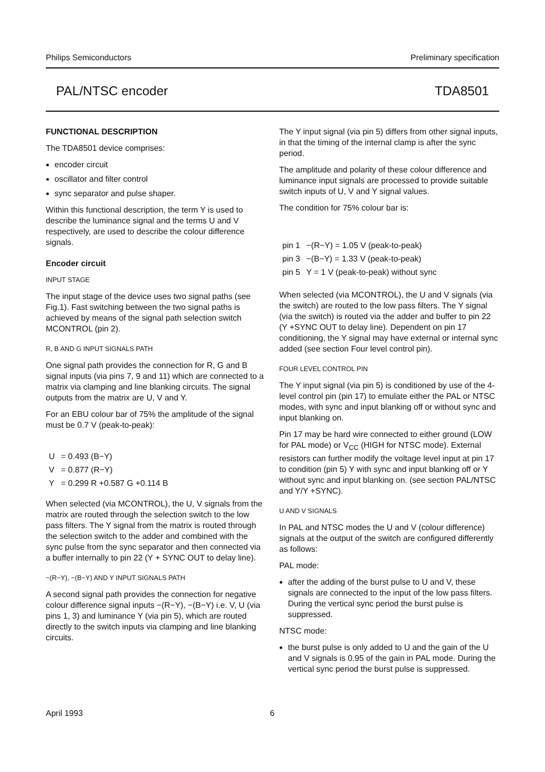Philips Semiconductors Preliminary specification
PAL/NTSC encoder TDA8501
FUNCTIONAL DESCRIPTION
The TDA8501 device comprises:
encoder circuit
oscillator and filter control
sync separator and pulse shaper.
Within this functional description, the term Y is used to describe the luminance signal and the terms U and V respectively, are used to describe the colour difference signals.
Encoder circuit
INPUT STAGE
The input stage of the device uses two signal paths (see Fig.1). Fast switching between the two signal paths is achieved by means of the signal path selection switch MCONTROL (pin 2).
R, B AND G INPUT SIGNALS PATH
One signal path provides the connection for R, G and B signal inputs (via pins 7, 9 and 11) which are connected to a matrix via clamping and line blanking circuits. The signal outputs from the matrix are U, V and Y.
For an EBU colour bar of 75% the amplitude of the signal must be 0.7 V (peak-to-peak):
| U | = 0.493 (B−Y) |
| V | = 0.877 (R−Y) |
| Y | = 0.299 R +0.587 G +0.114 B |
When selected (via MCONTROL), the U, V signals from the matrix are routed through the selection switch to the low pass filters. The Y signal from the matrix is routed through the selection switch to the adder and combined with the sync pulse from the sync separator and then connected via a buffer internally to pin 22 (Y + SYNC OUT to delay line).
−(R−Y), −(B−Y) AND Y INPUT SIGNALS PATH
A second signal path provides the connection for negative colour difference signal inputs −(R−Y), −(B−Y) i.e. V, U (via pins 1, 3) and luminance Y (via pin 5), which are routed directly to the switch inputs via clamping and line blanking circuits.
The Y input signal (via pin 5) differs from other signal inputs, in that the timing of the internal clamp is after the sync period.
The amplitude and polarity of these colour difference and luminance input signals are processed to provide suitable switch inputs of U, V and Y signal values.
The condition for 75% colour bar is:
| pin 1 | −(R−Y) = 1.05 V (peak-to-peak) |
| pin 3 | −(B−Y) = 1.33 V (peak-to-peak) |
| pin 5 | Y = 1 V (peak-to-peak) without sync |
When selected (via MCONTROL), the U and V signals (via the switch) are routed to the low pass filters. The Y signal (via the switch) is routed via the adder and buffer to pin 22 (Y +SYNC OUT to delay line). Dependent on pin 17 conditioning, the Y signal may have external or internal sync added (see section Four level control pin).
FOUR LEVEL CONTROL PIN
The Y input signal (via pin 5) is conditioned by use of the 4-level control pin (pin 17) to emulate either the PAL or NTSC modes, with sync and input blanking off or without sync and input blanking on.
Pin 17 may be hard wire connected to either ground (LOW for PAL mode) or V<sub>CC</sub> (HIGH for NTSC mode). External resistors can further modify the voltage level input at pin 17 to condition (pin 5) Y with sync and input blanking off or Y without sync and input blanking on. (see section PAL/NTSC and Y/Y +SYNC).
U AND V SIGNALS
In PAL and NTSC modes the U and V (colour difference) signals at the output of the switch are configured differently as follows:
PAL mode:
after the adding of the burst pulse to U and V, these signals are connected to the input of the low pass filters. During the vertical sync period the burst pulse is suppressed.
NTSC mode:
the burst pulse is only added to U and the gain of the U and V signals is 0.95 of the gain in PAL mode. During the vertical sync period the burst pulse is suppressed.
April 1993 6